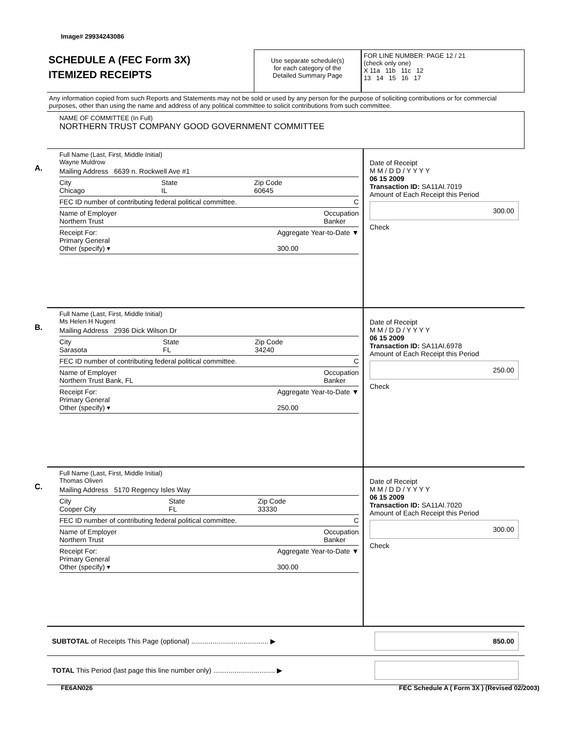Image# 29934243086
SCHEDULE A (FEC Form 3X)
ITEMIZED RECEIPTS
Use separate schedule(s)
for each category of the
Detailed Summary Page
FOR LINE NUMBER: PAGE 12 / 21
(check only one)
X 11a 11b 11c 12
13 14 15 16 17
Any information copied from such Reports and Statements may not be sold or used by any person for the purpose of soliciting contributions or for commercial purposes, other than using the name and address of any political committee to solicit contributions from such committee.
NAME OF COMMITTEE (In Full)
NORTHERN TRUST COMPANY GOOD GOVERNMENT COMMITTEE
A.
Full Name (Last, First, Middle Initial)
Wayne Muldrow
Mailing Address 6639 n. Rockwell Ave #1
City
Chicago State
IL Zip Code
60645
FEC ID number of contributing federal political committee. C
Name of Employer
Northern Trust Occupation
Banker
Receipt For:
Primary General
Other (specify) ▾ Aggregate Year-to-Date ▼
300.00
Date of Receipt
M M / D D / Y Y Y Y
06 15 2009
Transaction ID: SA11AI.7019
Amount of Each Receipt this Period
300.00
Check
B.
Full Name (Last, First, Middle Initial)
Ms Helen H Nugent
Mailing Address 2936 Dick Wilson Dr
City
Sarasota State
FL Zip Code
34240
FEC ID number of contributing federal political committee. C
Name of Employer
Northern Trust Bank, FL Occupation
Banker
Receipt For:
Primary General
Other (specify) ▾ Aggregate Year-to-Date ▼
250.00
Date of Receipt
M M / D D / Y Y Y Y
06 15 2009
Transaction ID: SA11AI.6978
Amount of Each Receipt this Period
250.00
Check
C.
Full Name (Last, First, Middle Initial)
Thomas Oliveri
Mailing Address 5170 Regency Isles Way
City
Cooper City State
FL Zip Code
33330
FEC ID number of contributing federal political committee. C
Name of Employer
Northern Trust Occupation
Banker
Receipt For:
Primary General
Other (specify) ▾ Aggregate Year-to-Date ▼
300.00
Date of Receipt
M M / D D / Y Y Y Y
06 15 2009
Transaction ID: SA11AI.7020
Amount of Each Receipt this Period
300.00
Check
SUBTOTAL of Receipts This Page (optional) ........................................ ▶
850.00
TOTAL This Period (last page this line number only) ................................ ▶
FE6AN026 FEC Schedule A ( Form 3X ) (Revised 02/2003)